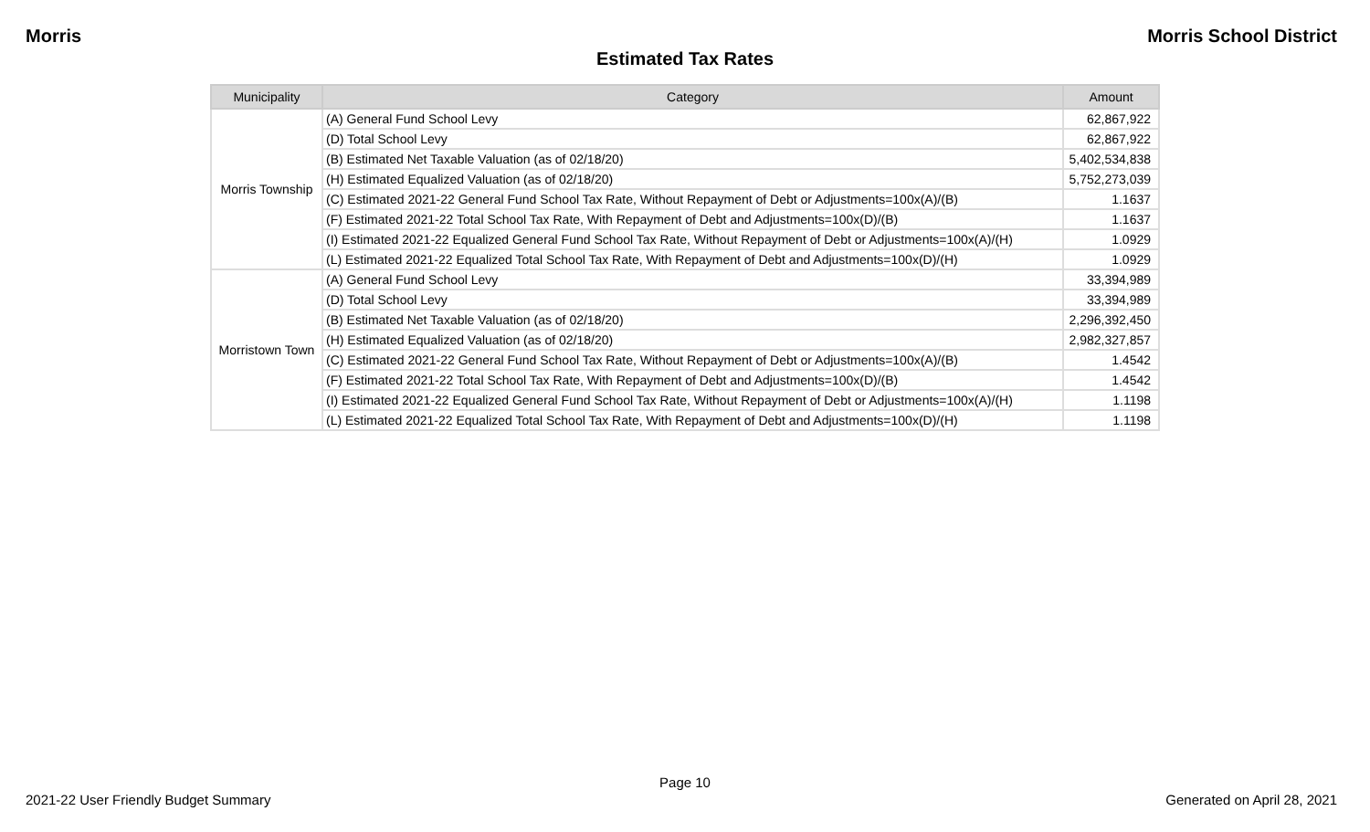Morris Morris School District
Estimated Tax Rates
| Municipality | Category | Amount |
| --- | --- | --- |
| Morris Township | (A) General Fund School Levy | 62,867,922 |
| | (D) Total School Levy | 62,867,922 |
| | (B) Estimated Net Taxable Valuation (as of 02/18/20) | 5,402,534,838 |
| | (H) Estimated Equalized Valuation (as of 02/18/20) | 5,752,273,039 |
| | (C) Estimated 2021-22 General Fund School Tax Rate, Without Repayment of Debt or Adjustments=100x(A)/(B) | 1.1637 |
| | (F) Estimated 2021-22 Total School Tax Rate, With Repayment of Debt and Adjustments=100x(D)/(B) | 1.1637 |
| | (I) Estimated 2021-22 Equalized General Fund School Tax Rate, Without Repayment of Debt or Adjustments=100x(A)/(H) | 1.0929 |
| | (L) Estimated 2021-22 Equalized Total School Tax Rate, With Repayment of Debt and Adjustments=100x(D)/(H) | 1.0929 |
| Morristown Town | (A) General Fund School Levy | 33,394,989 |
| | (D) Total School Levy | 33,394,989 |
| | (B) Estimated Net Taxable Valuation (as of 02/18/20) | 2,296,392,450 |
| | (H) Estimated Equalized Valuation (as of 02/18/20) | 2,982,327,857 |
| | (C) Estimated 2021-22 General Fund School Tax Rate, Without Repayment of Debt or Adjustments=100x(A)/(B) | 1.4542 |
| | (F) Estimated 2021-22 Total School Tax Rate, With Repayment of Debt and Adjustments=100x(D)/(B) | 1.4542 |
| | (I) Estimated 2021-22 Equalized General Fund School Tax Rate, Without Repayment of Debt or Adjustments=100x(A)/(H) | 1.1198 |
| | (L) Estimated 2021-22 Equalized Total School Tax Rate, With Repayment of Debt and Adjustments=100x(D)/(H) | 1.1198 |
Page 10
2021-22 User Friendly Budget Summary Generated on April 28, 2021